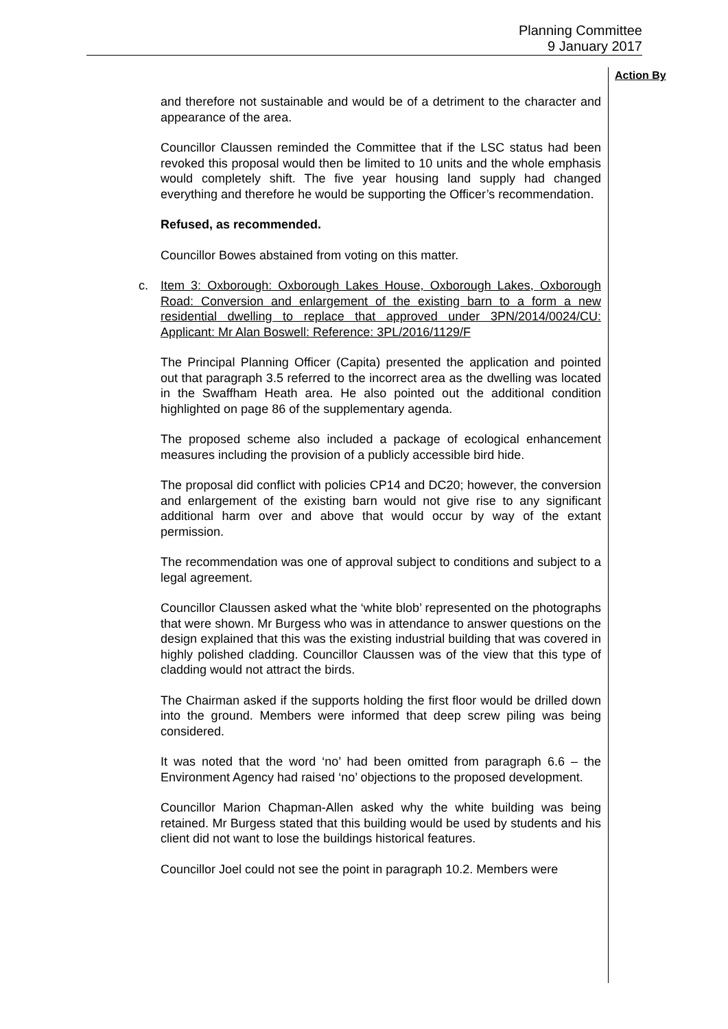Planning Committee
9 January 2017
Action By
and therefore not sustainable and would be of a detriment to the character and appearance of the area.
Councillor Claussen reminded the Committee that if the LSC status had been revoked this proposal would then be limited to 10 units and the whole emphasis would completely shift. The five year housing land supply had changed everything and therefore he would be supporting the Officer’s recommendation.
Refused, as recommended.
Councillor Bowes abstained from voting on this matter.
c. Item 3: Oxborough: Oxborough Lakes House, Oxborough Lakes, Oxborough Road: Conversion and enlargement of the existing barn to a form a new residential dwelling to replace that approved under 3PN/2014/0024/CU: Applicant: Mr Alan Boswell: Reference: 3PL/2016/1129/F
The Principal Planning Officer (Capita) presented the application and pointed out that paragraph 3.5 referred to the incorrect area as the dwelling was located in the Swaffham Heath area. He also pointed out the additional condition highlighted on page 86 of the supplementary agenda.
The proposed scheme also included a package of ecological enhancement measures including the provision of a publicly accessible bird hide.
The proposal did conflict with policies CP14 and DC20; however, the conversion and enlargement of the existing barn would not give rise to any significant additional harm over and above that would occur by way of the extant permission.
The recommendation was one of approval subject to conditions and subject to a legal agreement.
Councillor Claussen asked what the ‘white blob’ represented on the photographs that were shown. Mr Burgess who was in attendance to answer questions on the design explained that this was the existing industrial building that was covered in highly polished cladding. Councillor Claussen was of the view that this type of cladding would not attract the birds.
The Chairman asked if the supports holding the first floor would be drilled down into the ground. Members were informed that deep screw piling was being considered.
It was noted that the word ‘no’ had been omitted from paragraph 6.6 – the Environment Agency had raised ‘no’ objections to the proposed development.
Councillor Marion Chapman-Allen asked why the white building was being retained. Mr Burgess stated that this building would be used by students and his client did not want to lose the buildings historical features.
Councillor Joel could not see the point in paragraph 10.2. Members were